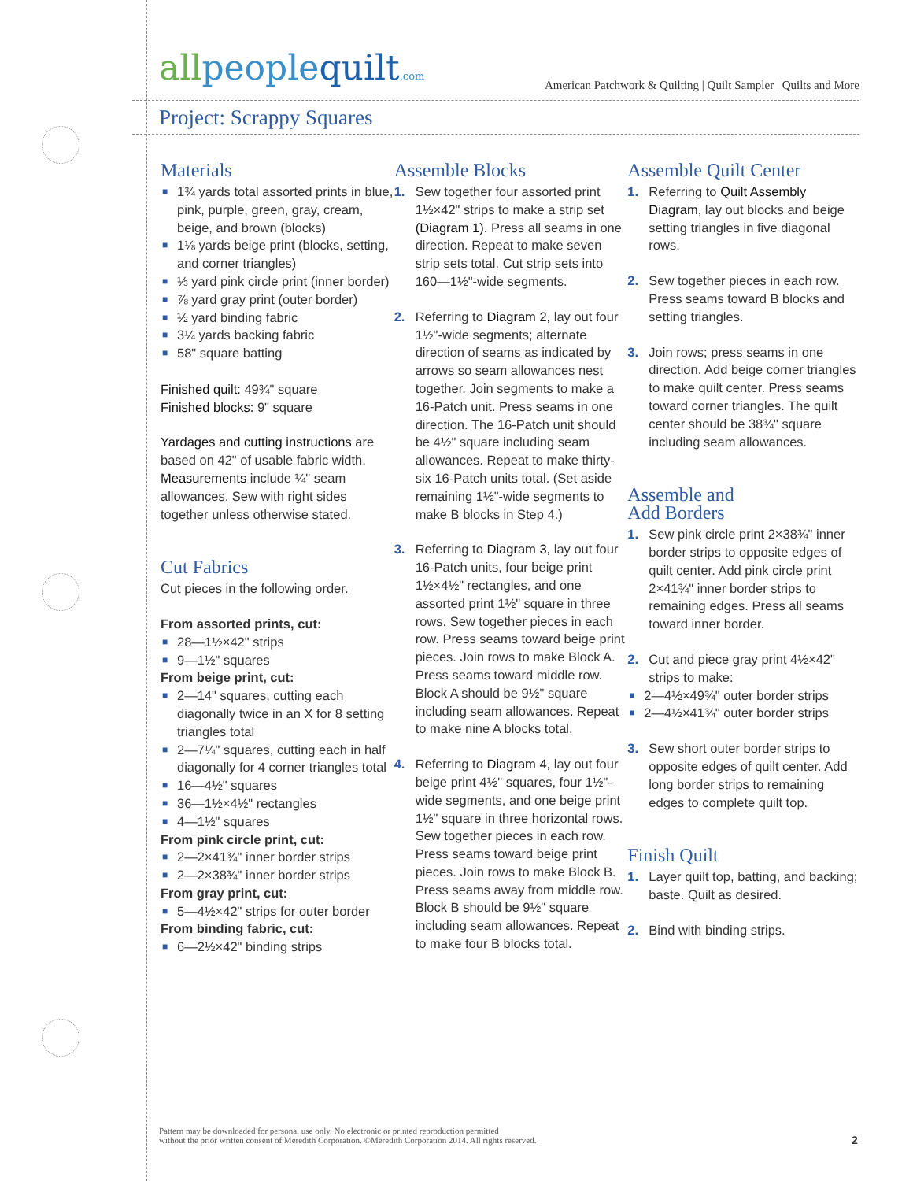allpeoplequilt.com
American Patchwork & Quilting | Quilt Sampler | Quilts and More
Project: Scrappy Squares
Materials
■ 1¾ yards total assorted prints in blue, pink, purple, green, gray, cream, beige, and brown (blocks)
■ 1⅛ yards beige print (blocks, setting, and corner triangles)
■ ⅓ yard pink circle print (inner border)
■ ⅞ yard gray print (outer border)
■ ½ yard binding fabric
■ 3¼ yards backing fabric
■ 58" square batting
Finished quilt: 49¾" square
Finished blocks: 9" square
Yardages and cutting instructions are based on 42" of usable fabric width.
Measurements include ¼" seam allowances. Sew with right sides together unless otherwise stated.
Cut Fabrics
Cut pieces in the following order.
From assorted prints, cut:
■ 28—1½×42" strips
■ 9—1½" squares
From beige print, cut:
■ 2—14" squares, cutting each diagonally twice in an X for 8 setting triangles total
■ 2—7¼" squares, cutting each in half diagonally for 4 corner triangles total
■ 16—4½" squares
■ 36—1½×4½" rectangles
■ 4—1½" squares
From pink circle print, cut:
■ 2—2×41¾" inner border strips
■ 2—2×38¾" inner border strips
From gray print, cut:
■ 5—4½×42" strips for outer border
From binding fabric, cut:
■ 6—2½×42" binding strips
Assemble Blocks
1. Sew together four assorted print 1½×42" strips to make a strip set (Diagram 1). Press all seams in one direction. Repeat to make seven strip sets total. Cut strip sets into 160—1½"-wide segments.
2. Referring to Diagram 2, lay out four 1½"-wide segments; alternate direction of seams as indicated by arrows so seam allowances nest together. Join segments to make a 16-Patch unit. Press seams in one direction. The 16-Patch unit should be 4½" square including seam allowances. Repeat to make thirty-six 16-Patch units total. (Set aside remaining 1½"-wide segments to make B blocks in Step 4.)
3. Referring to Diagram 3, lay out four 16-Patch units, four beige print 1½×4½" rectangles, and one assorted print 1½" square in three rows. Sew together pieces in each row. Press seams toward beige print pieces. Join rows to make Block A. Press seams toward middle row. Block A should be 9½" square including seam allowances. Repeat to make nine A blocks total.
4. Referring to Diagram 4, lay out four beige print 4½" squares, four 1½"-wide segments, and one beige print 1½" square in three horizontal rows. Sew together pieces in each row. Press seams toward beige print pieces. Join rows to make Block B. Press seams away from middle row. Block B should be 9½" square including seam allowances. Repeat to make four B blocks total.
Assemble Quilt Center
1. Referring to Quilt Assembly Diagram, lay out blocks and beige setting triangles in five diagonal rows.
2. Sew together pieces in each row. Press seams toward B blocks and setting triangles.
3. Join rows; press seams in one direction. Add beige corner triangles to make quilt center. Press seams toward corner triangles. The quilt center should be 38¾" square including seam allowances.
Assemble and
Add Borders
1. Sew pink circle print 2×38¾" inner border strips to opposite edges of quilt center. Add pink circle print 2×41¾" inner border strips to remaining edges. Press all seams toward inner border.
2. Cut and piece gray print 4½×42" strips to make:
■ 2—4½×49¾" outer border strips
■ 2—4½×41¾" outer border strips
3. Sew short outer border strips to opposite edges of quilt center. Add long border strips to remaining edges to complete quilt top.
Finish Quilt
1. Layer quilt top, batting, and backing; baste. Quilt as desired.
2. Bind with binding strips.
Pattern may be downloaded for personal use only. No electronic or printed reproduction permitted
without the prior written consent of Meredith Corporation. ©Meredith Corporation 2014. All rights reserved.
2